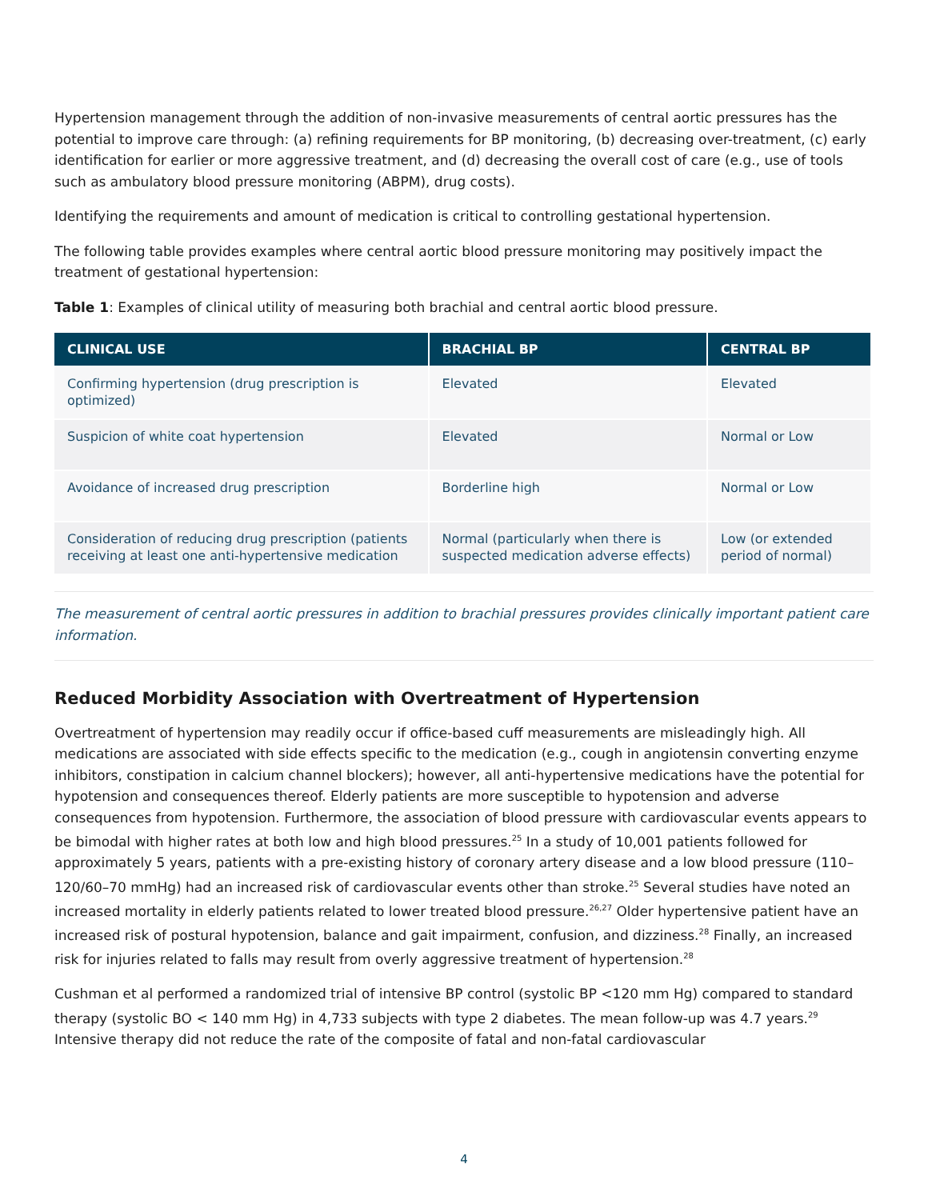Hypertension management through the addition of non-invasive measurements of central aortic pressures has the potential to improve care through: (a) refining requirements for BP monitoring, (b) decreasing over-treatment, (c) early identification for earlier or more aggressive treatment, and (d) decreasing the overall cost of care (e.g., use of tools such as ambulatory blood pressure monitoring (ABPM), drug costs).
Identifying the requirements and amount of medication is critical to controlling gestational hypertension.
The following table provides examples where central aortic blood pressure monitoring may positively impact the treatment of gestational hypertension:
Table 1: Examples of clinical utility of measuring both brachial and central aortic blood pressure.
| CLINICAL USE | BRACHIAL BP | CENTRAL BP |
| --- | --- | --- |
| Confirming hypertension (drug prescription is optimized) | Elevated | Elevated |
| Suspicion of white coat hypertension | Elevated | Normal or Low |
| Avoidance of increased drug prescription | Borderline high | Normal or Low |
| Consideration of reducing drug prescription (patients receiving at least one anti-hypertensive medication | Normal (particularly when there is suspected medication adverse effects) | Low (or extended period of normal) |
The measurement of central aortic pressures in addition to brachial pressures provides clinically important patient care information.
Reduced Morbidity Association with Overtreatment of Hypertension
Overtreatment of hypertension may readily occur if office-based cuff measurements are misleadingly high. All medications are associated with side effects specific to the medication (e.g., cough in angiotensin converting enzyme inhibitors, constipation in calcium channel blockers); however, all anti-hypertensive medications have the potential for hypotension and consequences thereof. Elderly patients are more susceptible to hypotension and adverse consequences from hypotension. Furthermore, the association of blood pressure with cardiovascular events appears to be bimodal with higher rates at both low and high blood pressures.<sup>25</sup> In a study of 10,001 patients followed for approximately 5 years, patients with a pre-existing history of coronary artery disease and a low blood pressure (110–120/60–70 mmHg) had an increased risk of cardiovascular events other than stroke.<sup>25</sup> Several studies have noted an increased mortality in elderly patients related to lower treated blood pressure.<sup>26,27</sup> Older hypertensive patient have an increased risk of postural hypotension, balance and gait impairment, confusion, and dizziness.<sup>28</sup> Finally, an increased risk for injuries related to falls may result from overly aggressive treatment of hypertension.<sup>28</sup>
Cushman et al performed a randomized trial of intensive BP control (systolic BP <120 mm Hg) compared to standard therapy (systolic BO < 140 mm Hg) in 4,733 subjects with type 2 diabetes. The mean follow-up was 4.7 years.<sup>29</sup> Intensive therapy did not reduce the rate of the composite of fatal and non-fatal cardiovascular
4